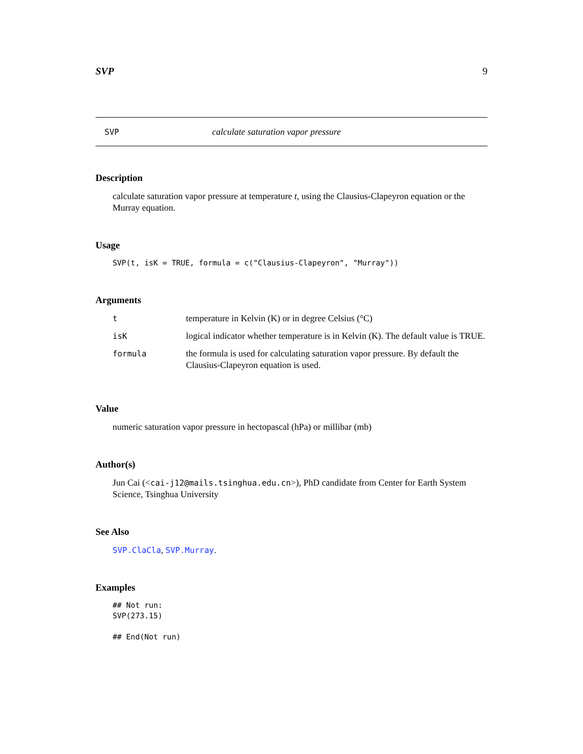SVP 9
SVP calculate saturation vapor pressure
Description
calculate saturation vapor pressure at temperature t, using the Clausius-Clapeyron equation or the Murray equation.
Usage
SVP(t, isK = TRUE, formula = c("Clausius-Clapeyron", "Murray"))
Arguments
| t | temperature in Kelvin (K) or in degree Celsius (°C) |
| isK | logical indicator whether temperature is in Kelvin (K). The default value is TRUE. |
| formula | the formula is used for calculating saturation vapor pressure. By default the Clausius-Clapeyron equation is used. |
Value
numeric saturation vapor pressure in hectopascal (hPa) or millibar (mb)
Author(s)
Jun Cai (<cai-j12@mails.tsinghua.edu.cn>), PhD candidate from Center for Earth System Science, Tsinghua University
See Also
SVP.ClaCla, SVP.Murray.
Examples
## Not run:
SVP(273.15)

## End(Not run)